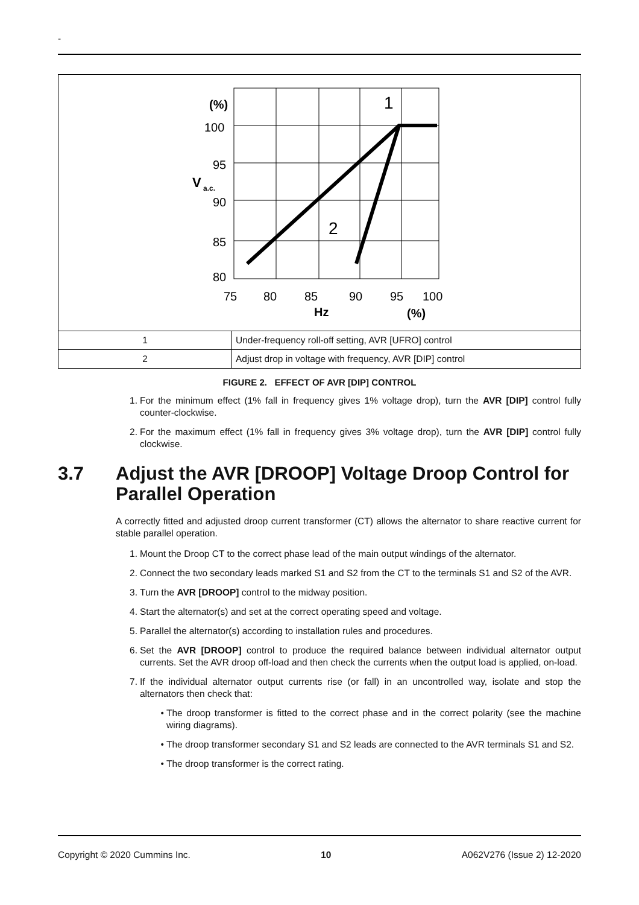-
(%)
100
95
V
a.c.
90
85
80
75
80
85
90
95
100
Hz
(%)
1
2
| 1 | Under-frequency roll-off setting, AVR [UFRO] control |
| 2 | Adjust drop in voltage with frequency, AVR [DIP] control |
FIGURE 2. EFFECT OF AVR [DIP] CONTROL
1. For the minimum effect (1% fall in frequency gives 1% voltage drop), turn the AVR [DIP] control fully counter-clockwise.
2. For the maximum effect (1% fall in frequency gives 3% voltage drop), turn the AVR [DIP] control fully clockwise.
3.7 Adjust the AVR [DROOP] Voltage Droop Control for Parallel Operation
A correctly fitted and adjusted droop current transformer (CT) allows the alternator to share reactive current for stable parallel operation.
1. Mount the Droop CT to the correct phase lead of the main output windings of the alternator.
2. Connect the two secondary leads marked S1 and S2 from the CT to the terminals S1 and S2 of the AVR.
3. Turn the AVR [DROOP] control to the midway position.
4. Start the alternator(s) and set at the correct operating speed and voltage.
5. Parallel the alternator(s) according to installation rules and procedures.
6. Set the AVR [DROOP] control to produce the required balance between individual alternator output currents. Set the AVR droop off-load and then check the currents when the output load is applied, on-load.
7. If the individual alternator output currents rise (or fall) in an uncontrolled way, isolate and stop the alternators then check that:
• The droop transformer is fitted to the correct phase and in the correct polarity (see the machine wiring diagrams).
• The droop transformer secondary S1 and S2 leads are connected to the AVR terminals S1 and S2.
• The droop transformer is the correct rating.
Copyright © 2020 Cummins Inc. 10 A062V276 (Issue 2) 12-2020